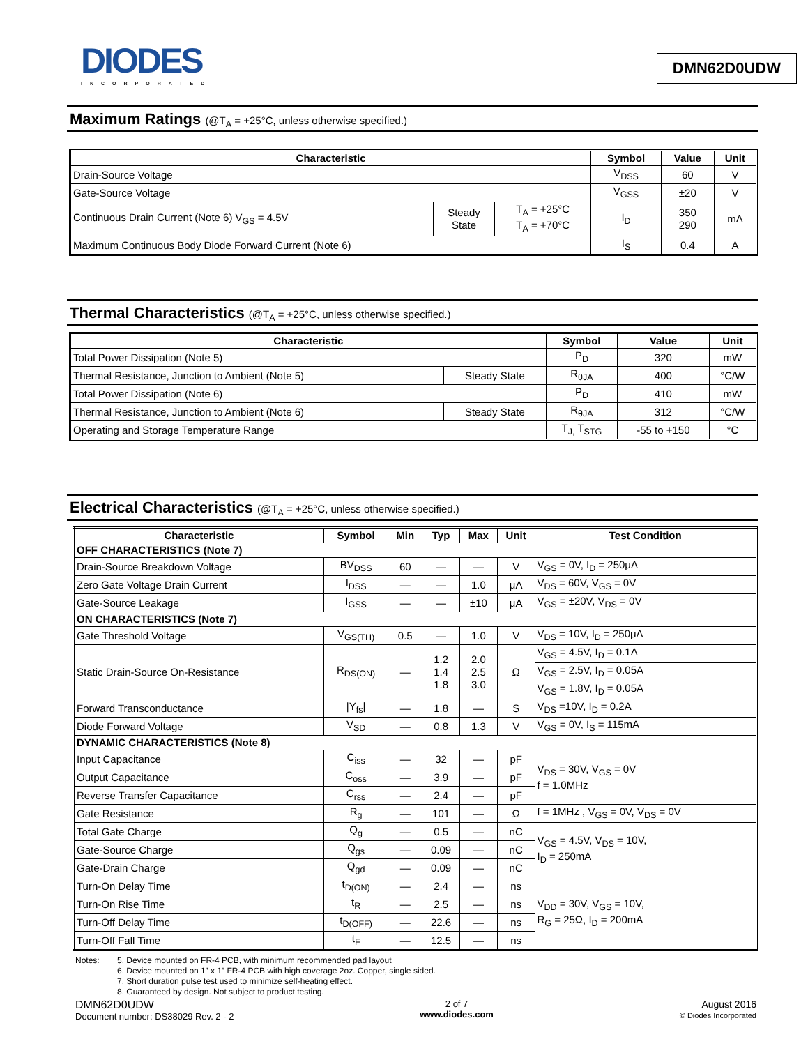DIODES
INCORPORATED
DMN62D0UDW
Maximum Ratings (@T<sub>A</sub> = +25°C, unless otherwise specified.)
| Characteristic | | | Symbol | Value | Unit |
| --- | --- | --- | --- | --- | --- |
| Drain-Source Voltage | | | V<sub>DSS</sub> | 60 | V |
| Gate-Source Voltage | | | V<sub>GSS</sub> | ±20 | V |
| Continuous Drain Current (Note 6) V<sub>GS</sub> = 4.5V | Steady State | T<sub>A</sub> = +25°C T<sub>A</sub> = +70°C | I<sub>D</sub> | 350 290 | mA |
| Maximum Continuous Body Diode Forward Current (Note 6) | | | I<sub>S</sub> | 0.4 | A |
Thermal Characteristics (@T<sub>A</sub> = +25°C, unless otherwise specified.)
| Characteristic | | Symbol | Value | Unit |
| --- | --- | --- | --- | --- |
| Total Power Dissipation (Note 5) | | P<sub>D</sub> | 320 | mW |
| Thermal Resistance, Junction to Ambient (Note 5) | Steady State | R<sub>θJA</sub> | 400 | °C/W |
| Total Power Dissipation (Note 6) | | P<sub>D</sub> | 410 | mW |
| Thermal Resistance, Junction to Ambient (Note 6) | Steady State | R<sub>θJA</sub> | 312 | °C/W |
| Operating and Storage Temperature Range | | T<sub>J,</sub> T<sub>STG</sub> | -55 to +150 | °C |
Electrical Characteristics (@T<sub>A</sub> = +25°C, unless otherwise specified.)
| Characteristic | Symbol | Min | Typ | Max | Unit | Test Condition |
| --- | --- | --- | --- | --- | --- | --- |
| OFF CHARACTERISTICS (Note 7) | | | | | | |
| Drain-Source Breakdown Voltage | BV<sub>DSS</sub> | 60 | — | — | V | V<sub>GS</sub> = 0V, I<sub>D</sub> = 250μA |
| Zero Gate Voltage Drain Current | I<sub>DSS</sub> | — | — | 1.0 | μA | V<sub>DS</sub> = 60V, V<sub>GS</sub> = 0V |
| Gate-Source Leakage | I<sub>GSS</sub> | — | — | ±10 | μA | V<sub>GS</sub> = ±20V, V<sub>DS</sub> = 0V |
| ON CHARACTERISTICS (Note 7) | | | | | | |
| Gate Threshold Voltage | V<sub>GS(TH)</sub> | 0.5 | — | 1.0 | V | V<sub>DS</sub> = 10V, I<sub>D</sub> = 250μA |
| Static Drain-Source On-Resistance | R<sub>DS(ON)</sub> | — | 1.2 1.4 1.8 | 2.0 2.5 3.0 | Ω | V<sub>GS</sub> = 4.5V, I<sub>D</sub> = 0.1A |
| | | | | | | V<sub>GS</sub> = 2.5V, I<sub>D</sub> = 0.05A |
| | | | | | | V<sub>GS</sub> = 1.8V, I<sub>D</sub> = 0.05A |
| Forward Transconductance | /Y<sub>fs</sub>/ | — | 1.8 | — | S | V<sub>DS</sub> =10V, I<sub>D</sub> = 0.2A |
| Diode Forward Voltage | V<sub>SD</sub> | — | 0.8 | 1.3 | V | V<sub>GS</sub> = 0V, I<sub>S</sub> = 115mA |
| DYNAMIC CHARACTERISTICS (Note 8) | | | | | | |
| Input Capacitance | C<sub>iss</sub> | — | 32 | — | pF | V<sub>DS</sub> = 30V, V<sub>GS</sub> = 0V f = 1.0MHz |
| Output Capacitance | C<sub>oss</sub> | — | 3.9 | — | pF | |
| Reverse Transfer Capacitance | C<sub>rss</sub> | — | 2.4 | — | pF | |
| Gate Resistance | R<sub>g</sub> | — | 101 | — | Ω | f = 1MHz , V<sub>GS</sub> = 0V, V<sub>DS</sub> = 0V |
| Total Gate Charge | Q<sub>g</sub> | — | 0.5 | — | nC | V<sub>GS</sub> = 4.5V, V<sub>DS</sub> = 10V, I<sub>D</sub> = 250mA |
| Gate-Source Charge | Q<sub>gs</sub> | — | 0.09 | — | nC | |
| Gate-Drain Charge | Q<sub>gd</sub> | — | 0.09 | — | nC | |
| Turn-On Delay Time | t<sub>D(ON)</sub> | — | 2.4 | — | ns | V<sub>DD</sub> = 30V, V<sub>GS</sub> = 10V, R<sub>G</sub> = 25Ω, I<sub>D</sub> = 200mA |
| Turn-On Rise Time | t<sub>R</sub> | — | 2.5 | — | ns | |
| Turn-Off Delay Time | t<sub>D(OFF)</sub> | — | 22.6 | — | ns | |
| Turn-Off Fall Time | t<sub>F</sub> | — | 12.5 | — | ns | |
Notes: 5. Device mounted on FR-4 PCB, with minimum recommended pad layout
6. Device mounted on 1” x 1” FR-4 PCB with high coverage 2oz. Copper, single sided.
7. Short duration pulse test used to minimize self-heating effect.
8. Guaranteed by design. Not subject to product testing.
DMN62D0UDW
Document number: DS38029 Rev. 2 - 2
2 of 7
www.diodes.com
August 2016
© Diodes Incorporated